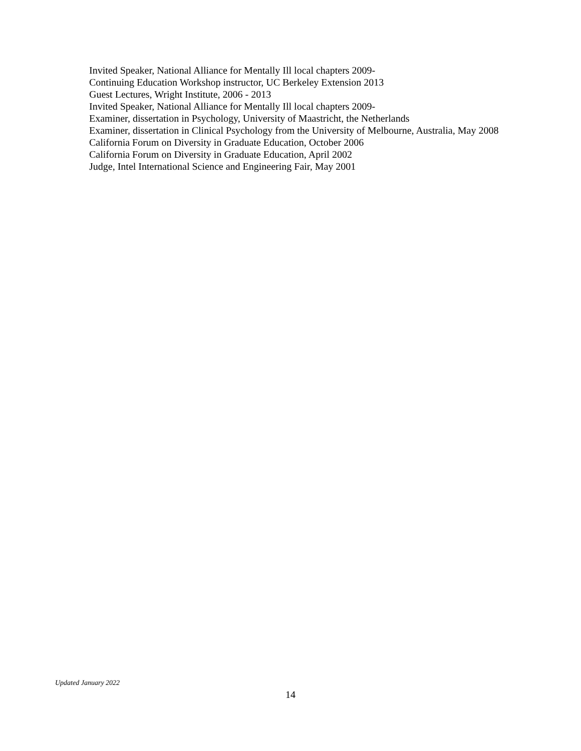Invited Speaker, National Alliance for Mentally Ill local chapters 2009-
Continuing Education Workshop instructor, UC Berkeley Extension 2013
Guest Lectures, Wright Institute, 2006 - 2013
Invited Speaker, National Alliance for Mentally Ill local chapters 2009-
Examiner, dissertation in Psychology, University of Maastricht, the Netherlands
Examiner, dissertation in Clinical Psychology from the University of Melbourne, Australia, May 2008
California Forum on Diversity in Graduate Education, October 2006
California Forum on Diversity in Graduate Education, April 2002
Judge, Intel International Science and Engineering Fair, May 2001
Updated January 2022
14